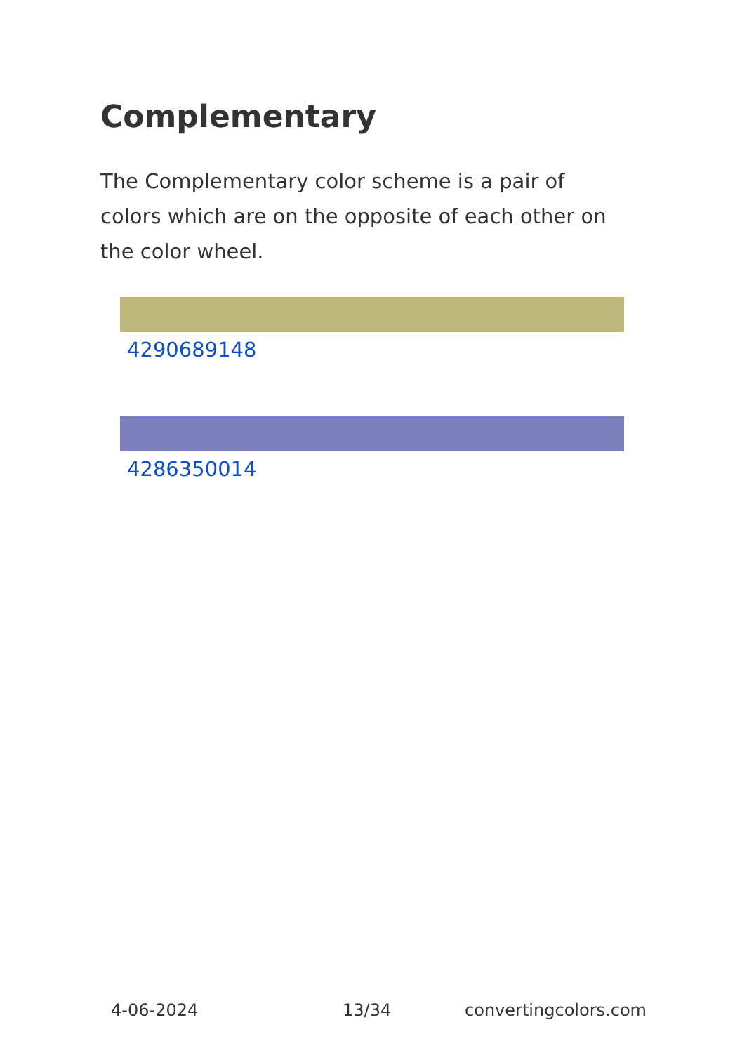Complementary
The Complementary color scheme is a pair of colors which are on the opposite of each other on the color wheel.
4290689148
4286350014
4-06-2024 13/34 convertingcolors.com